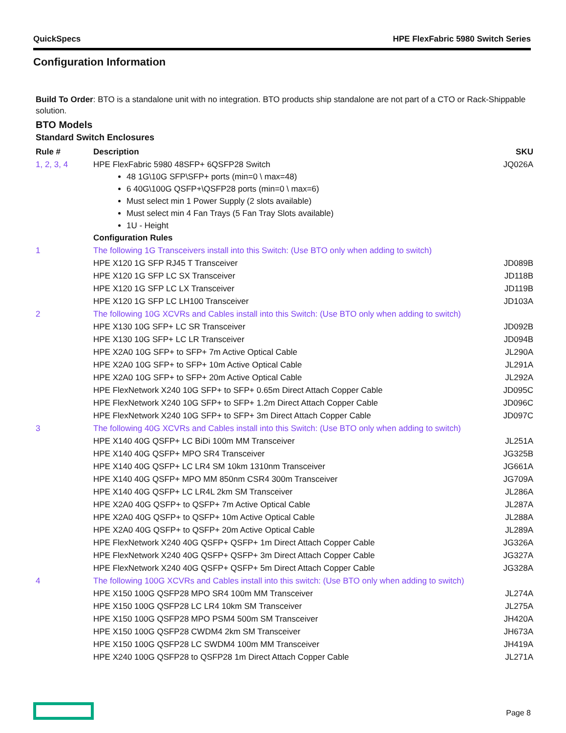QuickSpecs HPE FlexFabric 5980 Switch Series
Configuration Information
Build To Order: BTO is a standalone unit with no integration. BTO products ship standalone are not part of a CTO or Rack-Shippable solution.
BTO Models
Standard Switch Enclosures
| Rule # | Description | SKU |
| --- | --- | --- |
| 1, 2, 3, 4 | HPE FlexFabric 5980 48SFP+ 6QSFP28 Switch 48 1G\10G SFP\SFP+ ports (min=0 \ max=48) 6 40G\100G QSFP+\QSFP28 ports (min=0 \ max=6) Must select min 1 Power Supply (2 slots available) Must select min 4 Fan Trays (5 Fan Tray Slots available) 1U - Height Configuration Rules | JQ026A |
| 1 | The following 1G Transceivers install into this Switch: (Use BTO only when adding to switch) | |
| | HPE X120 1G SFP RJ45 T Transceiver | JD089B |
| | HPE X120 1G SFP LC SX Transceiver | JD118B |
| | HPE X120 1G SFP LC LX Transceiver | JD119B |
| | HPE X120 1G SFP LC LH100 Transceiver | JD103A |
| 2 | The following 10G XCVRs and Cables install into this Switch: (Use BTO only when adding to switch) | |
| | HPE X130 10G SFP+ LC SR Transceiver | JD092B |
| | HPE X130 10G SFP+ LC LR Transceiver | JD094B |
| | HPE X2A0 10G SFP+ to SFP+ 7m Active Optical Cable | JL290A |
| | HPE X2A0 10G SFP+ to SFP+ 10m Active Optical Cable | JL291A |
| | HPE X2A0 10G SFP+ to SFP+ 20m Active Optical Cable | JL292A |
| | HPE FlexNetwork X240 10G SFP+ to SFP+ 0.65m Direct Attach Copper Cable | JD095C |
| | HPE FlexNetwork X240 10G SFP+ to SFP+ 1.2m Direct Attach Copper Cable | JD096C |
| | HPE FlexNetwork X240 10G SFP+ to SFP+ 3m Direct Attach Copper Cable | JD097C |
| 3 | The following 40G XCVRs and Cables install into this Switch: (Use BTO only when adding to switch) | |
| | HPE X140 40G QSFP+ LC BiDi 100m MM Transceiver | JL251A |
| | HPE X140 40G QSFP+ MPO SR4 Transceiver | JG325B |
| | HPE X140 40G QSFP+ LC LR4 SM 10km 1310nm Transceiver | JG661A |
| | HPE X140 40G QSFP+ MPO MM 850nm CSR4 300m Transceiver | JG709A |
| | HPE X140 40G QSFP+ LC LR4L 2km SM Transceiver | JL286A |
| | HPE X2A0 40G QSFP+ to QSFP+ 7m Active Optical Cable | JL287A |
| | HPE X2A0 40G QSFP+ to QSFP+ 10m Active Optical Cable | JL288A |
| | HPE X2A0 40G QSFP+ to QSFP+ 20m Active Optical Cable | JL289A |
| | HPE FlexNetwork X240 40G QSFP+ QSFP+ 1m Direct Attach Copper Cable | JG326A |
| | HPE FlexNetwork X240 40G QSFP+ QSFP+ 3m Direct Attach Copper Cable | JG327A |
| | HPE FlexNetwork X240 40G QSFP+ QSFP+ 5m Direct Attach Copper Cable | JG328A |
| 4 | The following 100G XCVRs and Cables install into this switch: (Use BTO only when adding to switch) | |
| | HPE X150 100G QSFP28 MPO SR4 100m MM Transceiver | JL274A |
| | HPE X150 100G QSFP28 LC LR4 10km SM Transceiver | JL275A |
| | HPE X150 100G QSFP28 MPO PSM4 500m SM Transceiver | JH420A |
| | HPE X150 100G QSFP28 CWDM4 2km SM Transceiver | JH673A |
| | HPE X150 100G QSFP28 LC SWDM4 100m MM Transceiver | JH419A |
| | HPE X240 100G QSFP28 to QSFP28 1m Direct Attach Copper Cable | JL271A |
Page 8